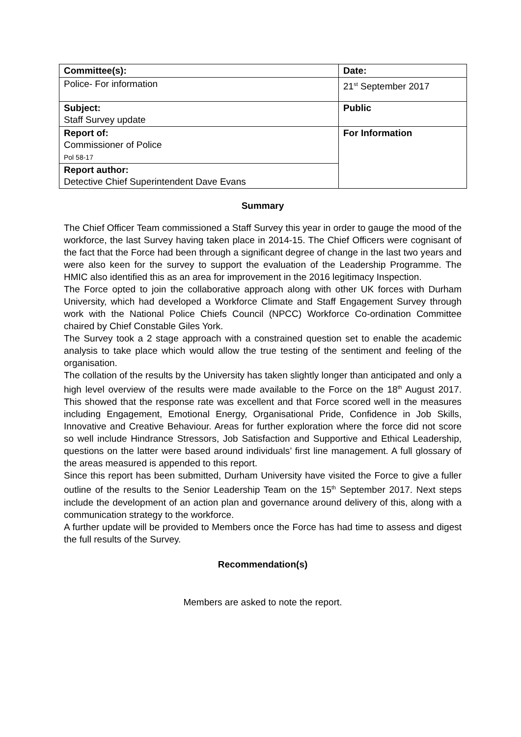| Committee(s): | Date: |
| Police- For information | 21<sup>st</sup> September 2017 |
| Subject: Staff Survey update | Public |
| Report of: Commissioner of Police Pol 58-17 | For Information |
| Report author: Detective Chief Superintendent Dave Evans | |
Summary
The Chief Officer Team commissioned a Staff Survey this year in order to gauge the mood of the workforce, the last Survey having taken place in 2014-15. The Chief Officers were cognisant of the fact that the Force had been through a significant degree of change in the last two years and were also keen for the survey to support the evaluation of the Leadership Programme. The HMIC also identified this as an area for improvement in the 2016 legitimacy Inspection.
The Force opted to join the collaborative approach along with other UK forces with Durham University, which had developed a Workforce Climate and Staff Engagement Survey through work with the National Police Chiefs Council (NPCC) Workforce Co-ordination Committee chaired by Chief Constable Giles York.
The Survey took a 2 stage approach with a constrained question set to enable the academic analysis to take place which would allow the true testing of the sentiment and feeling of the organisation.
The collation of the results by the University has taken slightly longer than anticipated and only a high level overview of the results were made available to the Force on the 18<sup>th</sup> August 2017. This showed that the response rate was excellent and that Force scored well in the measures including Engagement, Emotional Energy, Organisational Pride, Confidence in Job Skills, Innovative and Creative Behaviour. Areas for further exploration where the force did not score so well include Hindrance Stressors, Job Satisfaction and Supportive and Ethical Leadership, questions on the latter were based around individuals’ first line management. A full glossary of the areas measured is appended to this report.
Since this report has been submitted, Durham University have visited the Force to give a fuller outline of the results to the Senior Leadership Team on the 15<sup>th</sup> September 2017. Next steps include the development of an action plan and governance around delivery of this, along with a communication strategy to the workforce.
A further update will be provided to Members once the Force has had time to assess and digest the full results of the Survey.
Recommendation(s)
Members are asked to note the report.